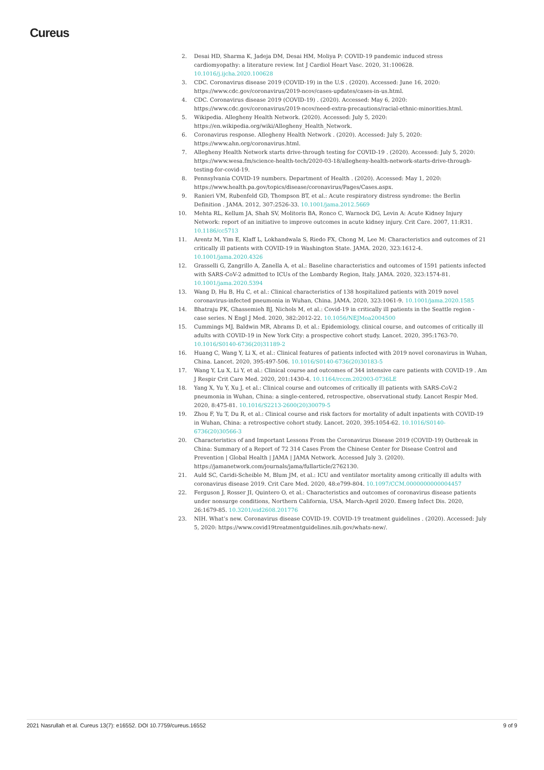Cureus
2. Desai HD, Sharma K, Jadeja DM, Desai HM, Moliya P: COVID-19 pandemic induced stress cardiomyopathy: a literature review. Int J Cardiol Heart Vasc. 2020, 31:100628. 10.1016/j.ijcha.2020.100628
3. CDC. Coronavirus disease 2019 (COVID-19) in the U.S . (2020). Accessed: June 16, 2020: https://www.cdc.gov/coronavirus/2019-ncov/cases-updates/cases-in-us.html.
4. CDC. Coronavirus disease 2019 (COVID-19) . (2020). Accessed: May 6, 2020: https://www.cdc.gov/coronavirus/2019-ncov/need-extra-precautions/racial-ethnic-minorities.html.
5. Wikipedia. Allegheny Health Network. (2020). Accessed: July 5, 2020: https://en.wikipedia.org/wiki/Allegheny_Health_Network.
6. Coronavirus response. Allegheny Health Network . (2020). Accessed: July 5, 2020: https://www.ahn.org/coronavirus.html.
7. Allegheny Health Network starts drive-through testing for COVID-19 . (2020). Accessed: July 5, 2020: https://www.wesa.fm/science-health-tech/2020-03-18/allegheny-health-network-starts-drive-through-testing-for-covid-19.
8. Pennsylvania COVID-19 numbers. Department of Health . (2020). Accessed: May 1, 2020: https://www.health.pa.gov/topics/disease/coronavirus/Pages/Cases.aspx.
9. Ranieri VM, Rubenfeld GD, Thompson BT, et al.: Acute respiratory distress syndrome: the Berlin Definition . JAMA. 2012, 307:2526-33. 10.1001/jama.2012.5669
10. Mehta RL, Kellum JA, Shah SV, Molitoris BA, Ronco C, Warnock DG, Levin A: Acute Kidney Injury Network: report of an initiative to improve outcomes in acute kidney injury. Crit Care. 2007, 11:R31. 10.1186/cc5713
11. Arentz M, Yim E, Klaff L, Lokhandwala S, Riedo FX, Chong M, Lee M: Characteristics and outcomes of 21 critically ill patients with COVID-19 in Washington State. JAMA. 2020, 323:1612-4. 10.1001/jama.2020.4326
12. Grasselli G, Zangrillo A, Zanella A, et al.: Baseline characteristics and outcomes of 1591 patients infected with SARS-CoV-2 admitted to ICUs of the Lombardy Region, Italy. JAMA. 2020, 323:1574-81. 10.1001/jama.2020.5394
13. Wang D, Hu B, Hu C, et al.: Clinical characteristics of 138 hospitalized patients with 2019 novel coronavirus-infected pneumonia in Wuhan, China. JAMA. 2020, 323:1061-9. 10.1001/jama.2020.1585
14. Bhatraju PK, Ghassemieh BJ, Nichols M, et al.: Covid-19 in critically ill patients in the Seattle region - case series. N Engl J Med. 2020, 382:2012-22. 10.1056/NEJMoa2004500
15. Cummings MJ, Baldwin MR, Abrams D, et al.: Epidemiology, clinical course, and outcomes of critically ill adults with COVID-19 in New York City: a prospective cohort study. Lancet. 2020, 395:1763-70. 10.1016/S0140-6736(20)31189-2
16. Huang C, Wang Y, Li X, et al.: Clinical features of patients infected with 2019 novel coronavirus in Wuhan, China. Lancet. 2020, 395:497-506. 10.1016/S0140-6736(20)30183-5
17. Wang Y, Lu X, Li Y, et al.: Clinical course and outcomes of 344 intensive care patients with COVID-19 . Am J Respir Crit Care Med. 2020, 201:1430-4. 10.1164/rccm.202003-0736LE
18. Yang X, Yu Y, Xu J, et al.: Clinical course and outcomes of critically ill patients with SARS-CoV-2 pneumonia in Wuhan, China: a single-centered, retrospective, observational study. Lancet Respir Med. 2020, 8:475-81. 10.1016/S2213-2600(20)30079-5
19. Zhou F, Yu T, Du R, et al.: Clinical course and risk factors for mortality of adult inpatients with COVID-19 in Wuhan, China: a retrospective cohort study. Lancet. 2020, 395:1054-62. 10.1016/S0140-6736(20)30566-3
20. Characteristics of and Important Lessons From the Coronavirus Disease 2019 (COVID-19) Outbreak in China: Summary of a Report of 72 314 Cases From the Chinese Center for Disease Control and Prevention | Global Health | JAMA | JAMA Network. Accessed July 3. (2020). https://jamanetwork.com/journals/jama/fullarticle/2762130.
21. Auld SC, Caridi-Scheible M, Blum JM, et al.: ICU and ventilator mortality among critically ill adults with coronavirus disease 2019. Crit Care Med. 2020, 48:e799-804. 10.1097/CCM.0000000000004457
22. Ferguson J, Rosser JI, Quintero O, et al.: Characteristics and outcomes of coronavirus disease patients under nonsurge conditions, Northern California, USA, March-April 2020. Emerg Infect Dis. 2020, 26:1679-85. 10.3201/eid2608.201776
23. NIH. What’s new. Coronavirus disease COVID-19. COVID-19 treatment guidelines . (2020). Accessed: July 5, 2020: https://www.covid19treatmentguidelines.nih.gov/whats-new/.
2021 Nasrullah et al. Cureus 13(7): e16552. DOI 10.7759/cureus.16552 9 of 9